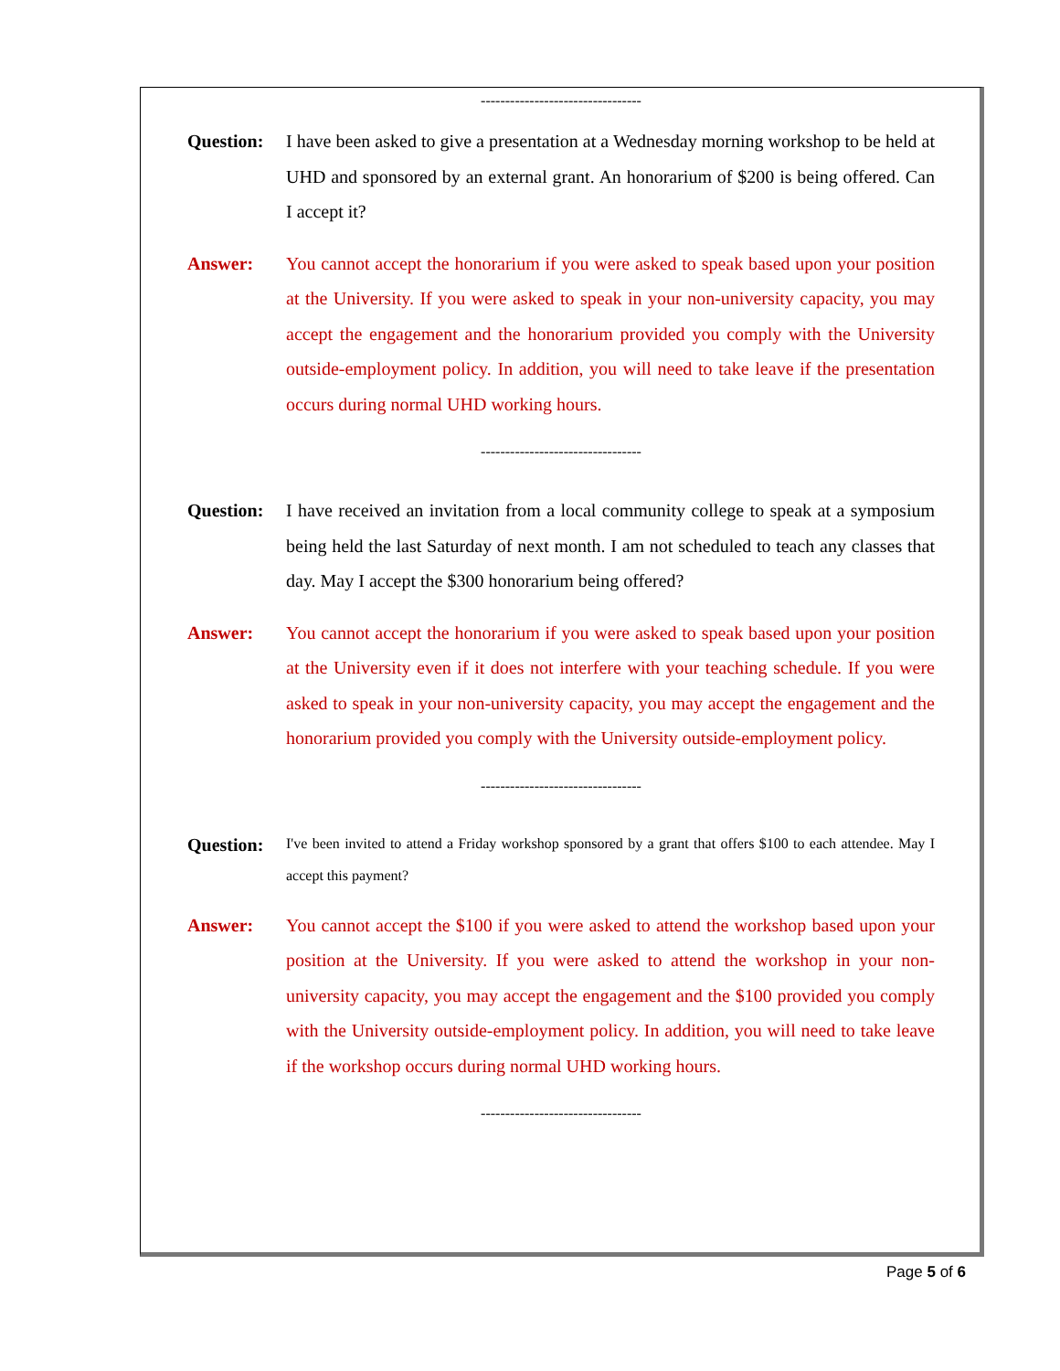---------------------------------
Question: I have been asked to give a presentation at a Wednesday morning workshop to be held at UHD and sponsored by an external grant. An honorarium of $200 is being offered. Can I accept it?
Answer: You cannot accept the honorarium if you were asked to speak based upon your position at the University. If you were asked to speak in your non-university capacity, you may accept the engagement and the honorarium provided you comply with the University outside-employment policy. In addition, you will need to take leave if the presentation occurs during normal UHD working hours.
---------------------------------
Question: I have received an invitation from a local community college to speak at a symposium being held the last Saturday of next month. I am not scheduled to teach any classes that day. May I accept the $300 honorarium being offered?
Answer: You cannot accept the honorarium if you were asked to speak based upon your position at the University even if it does not interfere with your teaching schedule. If you were asked to speak in your non-university capacity, you may accept the engagement and the honorarium provided you comply with the University outside-employment policy.
---------------------------------
Question:
I've been invited to attend a Friday workshop sponsored by a grant that offers $100 to each attendee. May I accept this payment?
Answer: You cannot accept the $100 if you were asked to attend the workshop based upon your position at the University. If you were asked to attend the workshop in your non-university capacity, you may accept the engagement and the $100 provided you comply with the University outside-employment policy. In addition, you will need to take leave if the workshop occurs during normal UHD working hours.
---------------------------------
Page 5 of 6